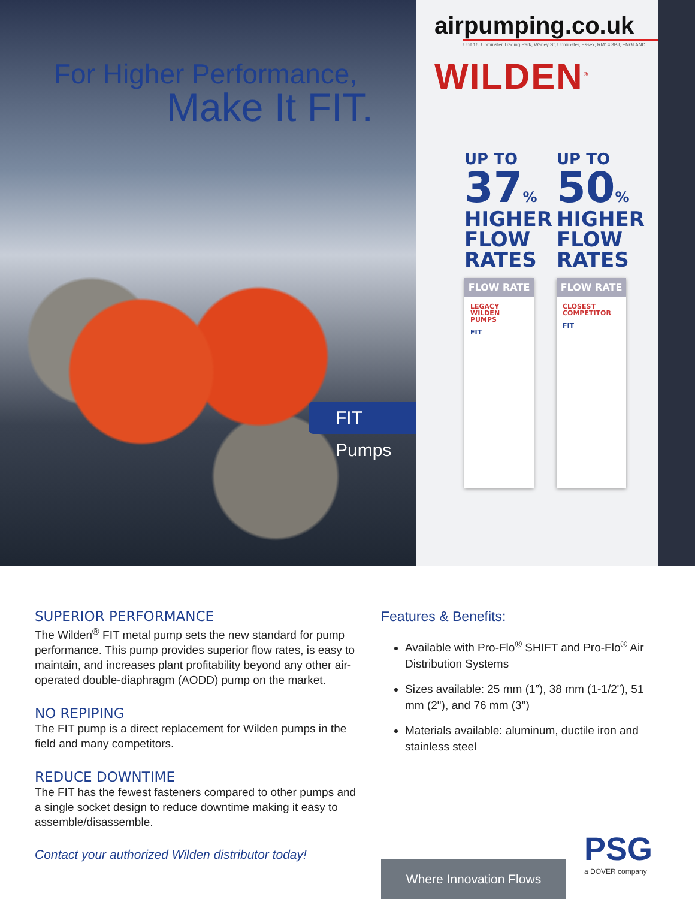For Higher Performance,
Make It FIT.
FIT Pumps
airpumping.co.uk
Unit 16, Upminster Trading Park, Warley St, Upminster, Essex, RM14 3PJ, ENGLAND
WILDEN<sup>®</sup>
UP TO
37%
HIGHER
FLOW
RATES
FLOW RATE
LEGACY WILDEN PUMPS
FIT
UP TO
50%
HIGHER
FLOW
RATES
FLOW RATE
CLOSEST COMPETITOR
FIT
SUPERIOR PERFORMANCE
The Wilden<sup>®</sup> FIT metal pump sets the new standard for pump performance. This pump provides superior flow rates, is easy to maintain, and increases plant profitability beyond any other air-operated double-diaphragm (AODD) pump on the market.
NO REPIPING
The FIT pump is a direct replacement for Wilden pumps in the field and many competitors.
REDUCE DOWNTIME
The FIT has the fewest fasteners compared to other pumps and a single socket design to reduce downtime making it easy to assemble/disassemble.
Contact your authorized Wilden distributor today!
Features & Benefits:
Available with Pro-Flo<sup>®</sup> SHIFT and Pro-Flo<sup>®</sup> Air Distribution Systems
Sizes available: 25 mm (1”), 38 mm (1-1/2"), 51 mm (2"), and 76 mm (3")
Materials available: aluminum, ductile iron and stainless steel
Where Innovation Flows PSG
a DOVER company